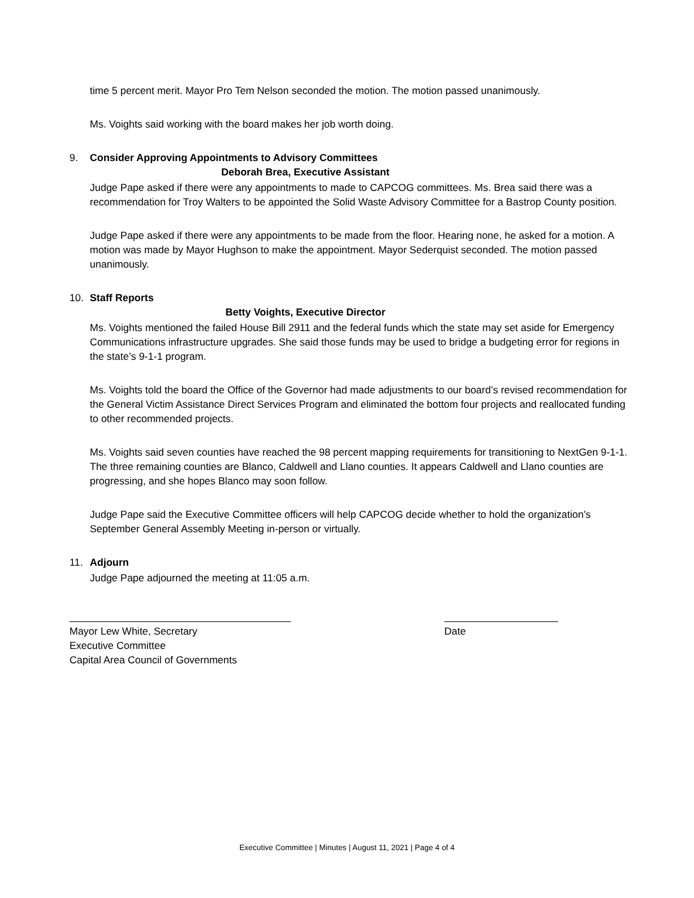time 5 percent merit. Mayor Pro Tem Nelson seconded the motion. The motion passed unanimously.
Ms. Voights said working with the board makes her job worth doing.
9. Consider Approving Appointments to Advisory Committees
Deborah Brea, Executive Assistant
Judge Pape asked if there were any appointments to made to CAPCOG committees. Ms. Brea said there was a recommendation for Troy Walters to be appointed the Solid Waste Advisory Committee for a Bastrop County position.
Judge Pape asked if there were any appointments to be made from the floor. Hearing none, he asked for a motion. A motion was made by Mayor Hughson to make the appointment. Mayor Sederquist seconded. The motion passed unanimously.
10. Staff Reports
Betty Voights, Executive Director
Ms. Voights mentioned the failed House Bill 2911 and the federal funds which the state may set aside for Emergency Communications infrastructure upgrades. She said those funds may be used to bridge a budgeting error for regions in the state’s 9-1-1 program.
Ms. Voights told the board the Office of the Governor had made adjustments to our board’s revised recommendation for the General Victim Assistance Direct Services Program and eliminated the bottom four projects and reallocated funding to other recommended projects.
Ms. Voights said seven counties have reached the 98 percent mapping requirements for transitioning to NextGen 9-1-1. The three remaining counties are Blanco, Caldwell and Llano counties. It appears Caldwell and Llano counties are progressing, and she hopes Blanco may soon follow.
Judge Pape said the Executive Committee officers will help CAPCOG decide whether to hold the organization’s September General Assembly Meeting in-person or virtually.
11. Adjourn
Judge Pape adjourned the meeting at 11:05 a.m.
Mayor Lew White, Secretary
Executive Committee
Capital Area Council of Governments
Date
Executive Committee | Minutes | August 11, 2021 | Page 4 of 4